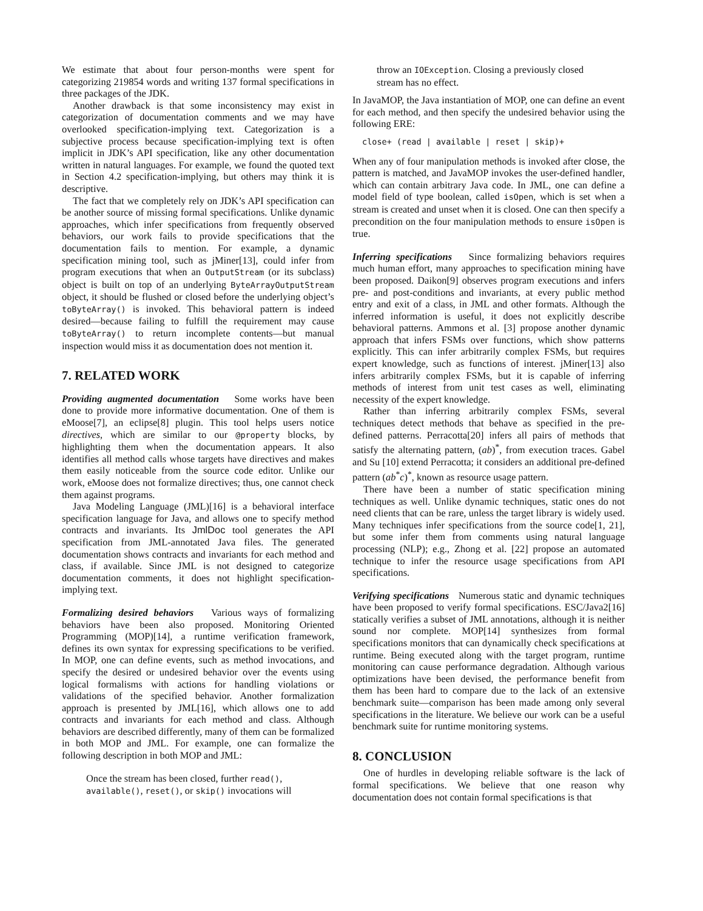We estimate that about four person-months were spent for categorizing 219854 words and writing 137 formal specifications in three packages of the JDK.
Another drawback is that some inconsistency may exist in categorization of documentation comments and we may have overlooked specification-implying text. Categorization is a subjective process because specification-implying text is often implicit in JDK’s API specification, like any other documentation written in natural languages. For example, we found the quoted text in Section 4.2 specification-implying, but others may think it is descriptive.
The fact that we completely rely on JDK’s API specification can be another source of missing formal specifications. Unlike dynamic approaches, which infer specifications from frequently observed behaviors, our work fails to provide specifications that the documentation fails to mention. For example, a dynamic specification mining tool, such as jMiner[13], could infer from program executions that when an OutputStream (or its subclass) object is built on top of an underlying ByteArrayOutputStream object, it should be flushed or closed before the underlying object’s toByteArray() is invoked. This behavioral pattern is indeed desired—because failing to fulfill the requirement may cause toByteArray() to return incomplete contents—but manual inspection would miss it as documentation does not mention it.
7. RELATED WORK
Providing augmented documentation Some works have been done to provide more informative documentation. One of them is eMoose[7], an eclipse[8] plugin. This tool helps users notice directives, which are similar to our @property blocks, by highlighting them when the documentation appears. It also identifies all method calls whose targets have directives and makes them easily noticeable from the source code editor. Unlike our work, eMoose does not formalize directives; thus, one cannot check them against programs.
Java Modeling Language (JML)[16] is a behavioral interface specification language for Java, and allows one to specify method contracts and invariants. Its JmlDoc tool generates the API specification from JML-annotated Java files. The generated documentation shows contracts and invariants for each method and class, if available. Since JML is not designed to categorize documentation comments, it does not highlight specification-implying text.
Formalizing desired behaviors Various ways of formalizing behaviors have been also proposed. Monitoring Oriented Programming (MOP)[14], a runtime verification framework, defines its own syntax for expressing specifications to be verified. In MOP, one can define events, such as method invocations, and specify the desired or undesired behavior over the events using logical formalisms with actions for handling violations or validations of the specified behavior. Another formalization approach is presented by JML[16], which allows one to add contracts and invariants for each method and class. Although behaviors are described differently, many of them can be formalized in both MOP and JML. For example, one can formalize the following description in both MOP and JML:
Once the stream has been closed, further read(), available(), reset(), or skip() invocations will
throw an IOException. Closing a previously closed stream has no effect.
In JavaMOP, the Java instantiation of MOP, one can define an event for each method, and then specify the undesired behavior using the following ERE:
close+ (read | available | reset | skip)+
When any of four manipulation methods is invoked after close, the pattern is matched, and JavaMOP invokes the user-defined handler, which can contain arbitrary Java code. In JML, one can define a model field of type boolean, called isOpen, which is set when a stream is created and unset when it is closed. One can then specify a precondition on the four manipulation methods to ensure isOpen is true.
Inferring specifications Since formalizing behaviors requires much human effort, many approaches to specification mining have been proposed. Daikon[9] observes program executions and infers pre- and post-conditions and invariants, at every public method entry and exit of a class, in JML and other formats. Although the inferred information is useful, it does not explicitly describe behavioral patterns. Ammons et al. [3] propose another dynamic approach that infers FSMs over functions, which show patterns explicitly. This can infer arbitrarily complex FSMs, but requires expert knowledge, such as functions of interest. jMiner[13] also infers arbitrarily complex FSMs, but it is capable of inferring methods of interest from unit test cases as well, eliminating necessity of the expert knowledge.
Rather than inferring arbitrarily complex FSMs, several techniques detect methods that behave as specified in the pre-defined patterns. Perracotta[20] infers all pairs of methods that satisfy the alternating pattern, (ab)<sup>*</sup>, from execution traces. Gabel and Su [10] extend Perracotta; it considers an additional pre-defined pattern (ab<sup>*</sup>c)<sup>*</sup>, known as resource usage pattern.
There have been a number of static specification mining techniques as well. Unlike dynamic techniques, static ones do not need clients that can be rare, unless the target library is widely used. Many techniques infer specifications from the source code[1, 21], but some infer them from comments using natural language processing (NLP); e.g., Zhong et al. [22] propose an automated technique to infer the resource usage specifications from API specifications.
Verifying specifications Numerous static and dynamic techniques have been proposed to verify formal specifications. ESC/Java2[16] statically verifies a subset of JML annotations, although it is neither sound nor complete. MOP[14] synthesizes from formal specifications monitors that can dynamically check specifications at runtime. Being executed along with the target program, runtime monitoring can cause performance degradation. Although various optimizations have been devised, the performance benefit from them has been hard to compare due to the lack of an extensive benchmark suite—comparison has been made among only several specifications in the literature. We believe our work can be a useful benchmark suite for runtime monitoring systems.
8. CONCLUSION
One of hurdles in developing reliable software is the lack of formal specifications. We believe that one reason why documentation does not contain formal specifications is that